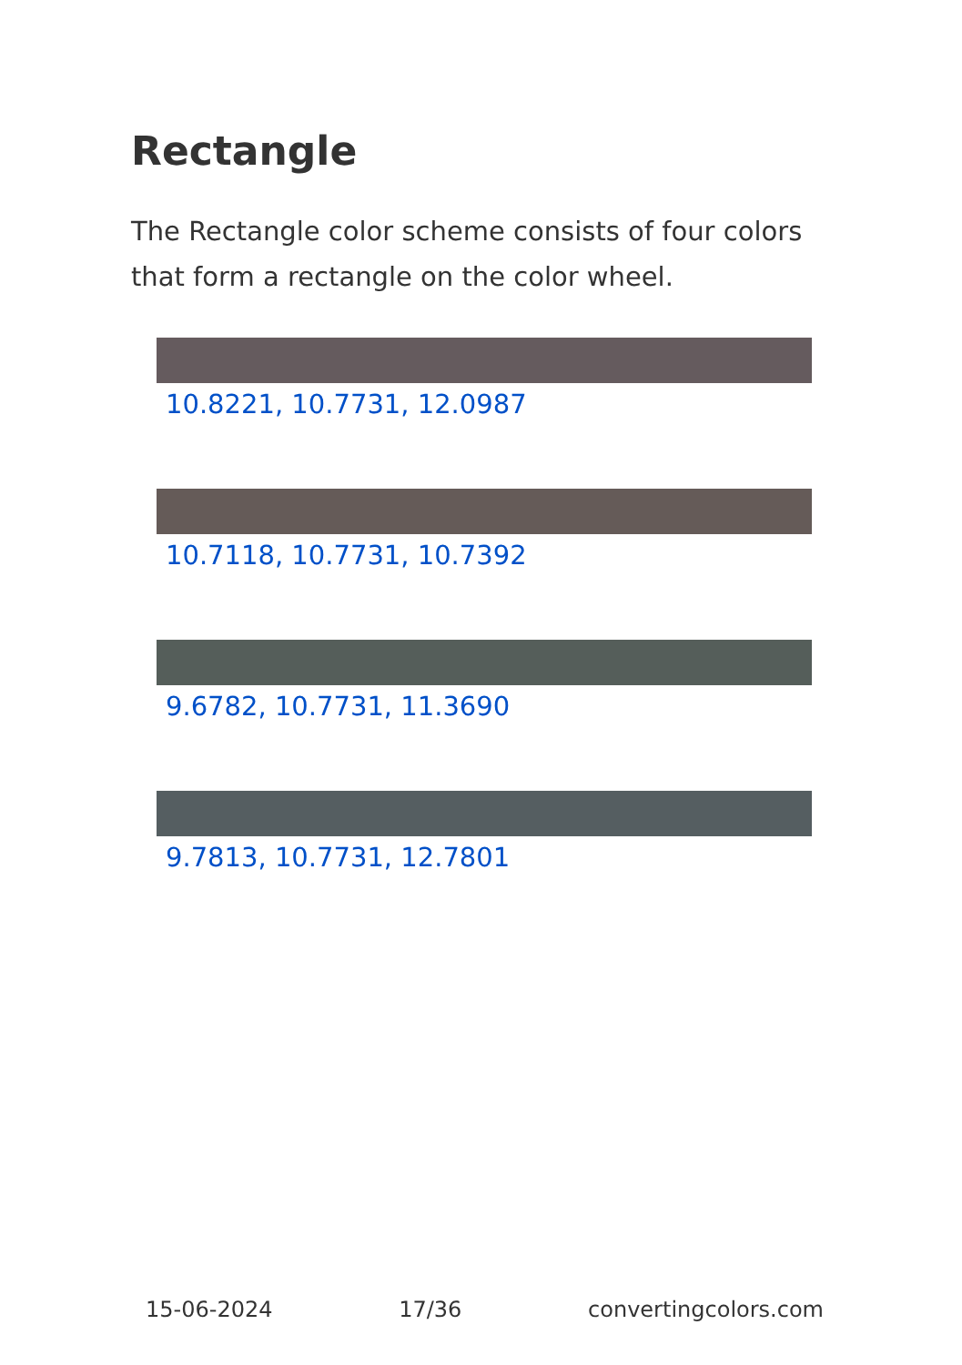Rectangle
The Rectangle color scheme consists of four colors that form a rectangle on the color wheel.
10.8221, 10.7731, 12.0987
10.7118, 10.7731, 10.7392
9.6782, 10.7731, 11.3690
9.7813, 10.7731, 12.7801
15-06-2024 17/36 convertingcolors.com